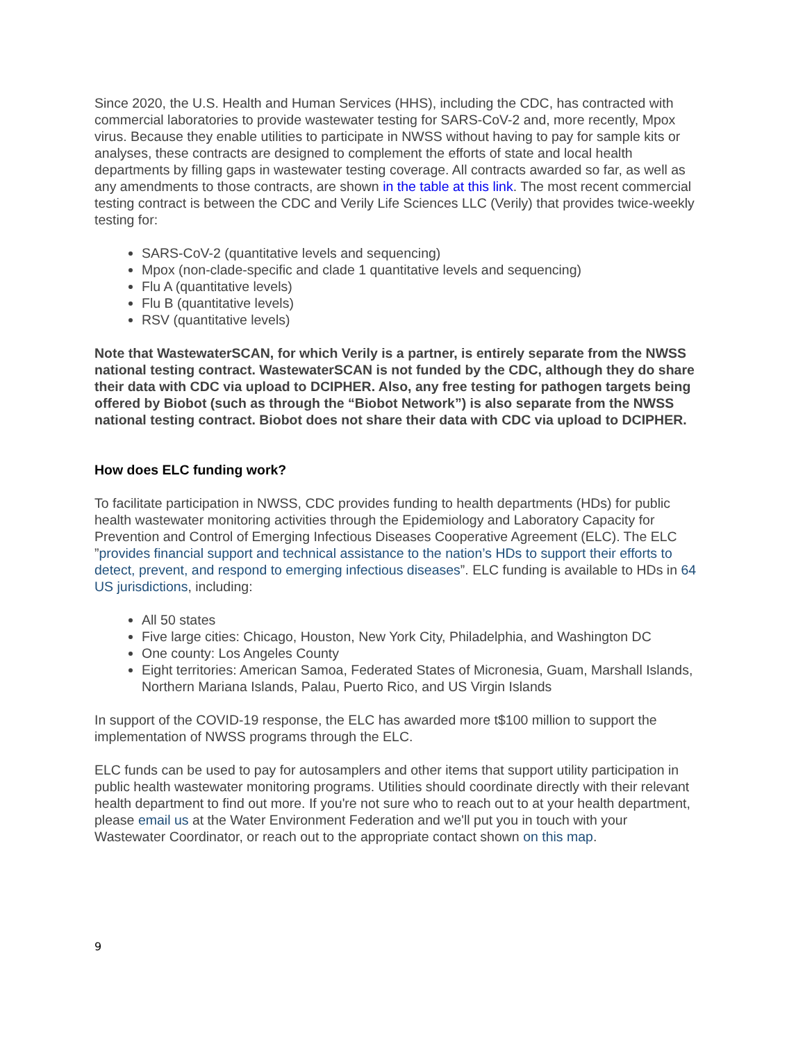Since 2020, the U.S. Health and Human Services (HHS), including the CDC, has contracted with commercial laboratories to provide wastewater testing for SARS-CoV-2 and, more recently, Mpox virus. Because they enable utilities to participate in NWSS without having to pay for sample kits or analyses, these contracts are designed to complement the efforts of state and local health departments by filling gaps in wastewater testing coverage. All contracts awarded so far, as well as any amendments to those contracts, are shown in the table at this link. The most recent commercial testing contract is between the CDC and Verily Life Sciences LLC (Verily) that provides twice-weekly testing for:
SARS-CoV-2 (quantitative levels and sequencing)
Mpox (non-clade-specific and clade 1 quantitative levels and sequencing)
Flu A (quantitative levels)
Flu B (quantitative levels)
RSV (quantitative levels)
Note that WastewaterSCAN, for which Verily is a partner, is entirely separate from the NWSS national testing contract. WastewaterSCAN is not funded by the CDC, although they do share their data with CDC via upload to DCIPHER. Also, any free testing for pathogen targets being offered by Biobot (such as through the “Biobot Network”) is also separate from the NWSS national testing contract. Biobot does not share their data with CDC via upload to DCIPHER.
How does ELC funding work?
To facilitate participation in NWSS, CDC provides funding to health departments (HDs) for public health wastewater monitoring activities through the Epidemiology and Laboratory Capacity for Prevention and Control of Emerging Infectious Diseases Cooperative Agreement (ELC). The ELC ”provides financial support and technical assistance to the nation’s HDs to support their efforts to detect, prevent, and respond to emerging infectious diseases”. ELC funding is available to HDs in 64 US jurisdictions, including:
All 50 states
Five large cities: Chicago, Houston, New York City, Philadelphia, and Washington DC
One county: Los Angeles County
Eight territories: American Samoa, Federated States of Micronesia, Guam, Marshall Islands, Northern Mariana Islands, Palau, Puerto Rico, and US Virgin Islands
In support of the COVID-19 response, the ELC has awarded more t$100 million to support the implementation of NWSS programs through the ELC.
ELC funds can be used to pay for autosamplers and other items that support utility participation in public health wastewater monitoring programs. Utilities should coordinate directly with their relevant health department to find out more. If you're not sure who to reach out to at your health department, please email us at the Water Environment Federation and we'll put you in touch with your Wastewater Coordinator, or reach out to the appropriate contact shown on this map.
9